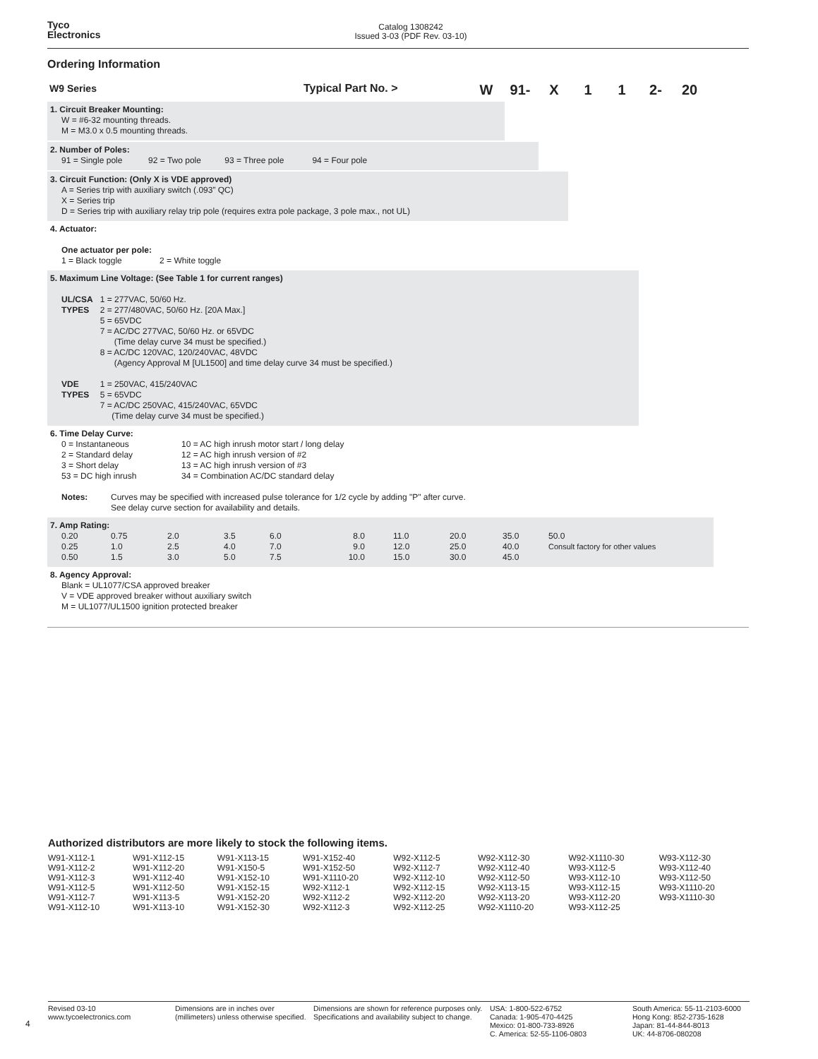Tyco
Electronics
Catalog 1308242
Issued 3-03 (PDF Rev. 03-10)
Ordering Information
W9 Series Typical Part No. >
W 91- X 1 1 2- 20
1. Circuit Breaker Mounting:
W = #6-32 mounting threads.
M = M3.0 x 0.5 mounting threads.
2. Number of Poles:
91 = Single pole 92 = Two pole 93 = Three pole 94 = Four pole
3. Circuit Function: (Only X is VDE approved)
A = Series trip with auxiliary switch (.093” QC)
X = Series trip
D = Series trip with auxiliary relay trip pole (requires extra pole package, 3 pole max., not UL)
4. Actuator:
One actuator per pole:
1 = Black toggle 2 = White toggle
5. Maximum Line Voltage: (See Table 1 for current ranges)
| UL/CSA TYPES | 1 = 277VAC, 50/60 Hz. 2 = 277/480VAC, 50/60 Hz. [20A Max.] 5 = 65VDC 7 = AC/DC 277VAC, 50/60 Hz. or 65VDC (Time delay curve 34 must be specified.) 8 = AC/DC 120VAC, 120/240VAC, 48VDC (Agency Approval M [UL1500] and time delay curve 34 must be specified.) |
| VDE TYPES | 1 = 250VAC, 415/240VAC 5 = 65VDC 7 = AC/DC 250VAC, 415/240VAC, 65VDC (Time delay curve 34 must be specified.) |
6. Time Delay Curve:
| 0 = Instantaneous 2 = Standard delay 3 = Short delay 53 = DC high inrush | 10 = AC high inrush motor start / long delay 12 = AC high inrush version of #2 13 = AC high inrush version of #3 34 = Combination AC/DC standard delay |
| Notes: | Curves may be specified with increased pulse tolerance for 1/2 cycle by adding "P" after curve. See delay curve section for availability and details. |
7. Amp Rating:
| 0.20 0.25 0.50 | 0.75 1.0 1.5 | 2.0 2.5 3.0 | 3.5 4.0 5.0 | 6.0 7.0 7.5 | 8.0 9.0 10.0 | 11.0 12.0 15.0 | 20.0 25.0 30.0 | 35.0 40.0 45.0 | 50.0 Consult factory for other values |
8. Agency Approval:
Blank = UL1077/CSA approved breaker
V = VDE approved breaker without auxiliary switch
M = UL1077/UL1500 ignition protected breaker
Authorized distributors are more likely to stock the following items.
| W91-X112-1 W91-X112-2 W91-X112-3 W91-X112-5 W91-X112-7 W91-X112-10 | W91-X112-15 W91-X112-20 W91-X112-40 W91-X112-50 W91-X113-5 W91-X113-10 | W91-X113-15 W91-X150-5 W91-X152-10 W91-X152-15 W91-X152-20 W91-X152-30 | W91-X152-40 W91-X152-50 W91-X1110-20 W92-X112-1 W92-X112-2 W92-X112-3 | W92-X112-5 W92-X112-7 W92-X112-10 W92-X112-15 W92-X112-20 W92-X112-25 | W92-X112-30 W92-X112-40 W92-X112-50 W92-X113-15 W92-X113-20 W92-X1110-20 | W92-X1110-30 W93-X112-5 W93-X112-10 W93-X112-15 W93-X112-20 W93-X112-25 | W93-X112-30 W93-X112-40 W93-X112-50 W93-X1110-20 W93-X1110-30 |
4
Revised 03-10
www.tycoelectronics.com
Dimensions are in inches over (millimeters) unless otherwise specified.
Dimensions are shown for reference purposes only. Specifications and availability subject to change.
USA: 1-800-522-6752
Canada: 1-905-470-4425
Mexico: 01-800-733-8926
C. America: 52-55-1106-0803
South America: 55-11-2103-6000
Hong Kong: 852-2735-1628
Japan: 81-44-844-8013
UK: 44-8706-080208